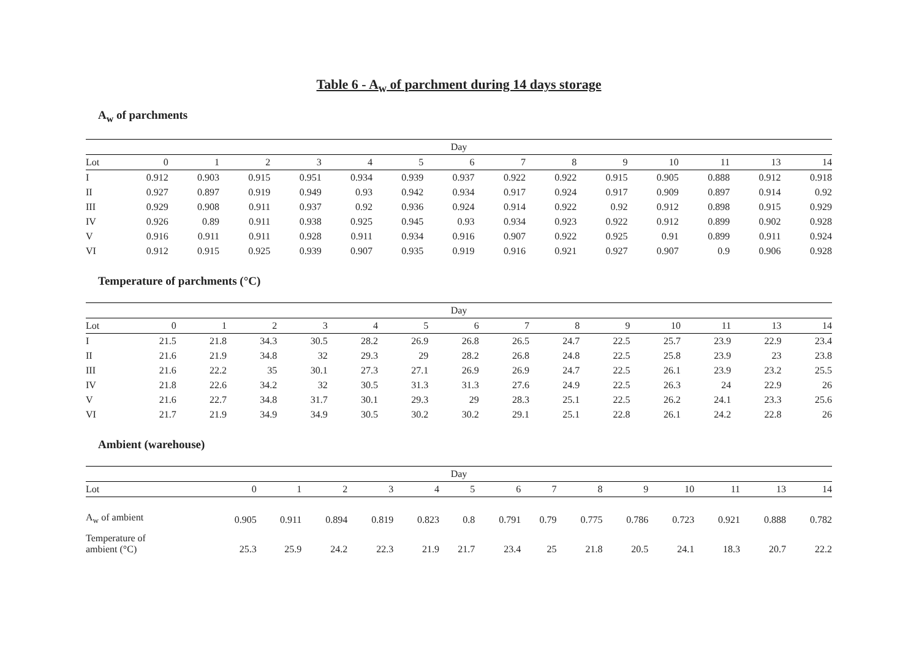Table 6 - A<sub>w</sub> of parchment during 14 days storage
A<sub>w</sub> of parchments
| Day | | | | | | | | | | | | | | |
| --- | --- | --- | --- | --- | --- | --- | --- | --- | --- | --- | --- | --- | --- | --- |
| Lot | 0 | 1 | 2 | 3 | 4 | 5 | 6 | 7 | 8 | 9 | 10 | 11 | 13 | 14 |
| I | 0.912 | 0.903 | 0.915 | 0.951 | 0.934 | 0.939 | 0.937 | 0.922 | 0.922 | 0.915 | 0.905 | 0.888 | 0.912 | 0.918 |
| II | 0.927 | 0.897 | 0.919 | 0.949 | 0.93 | 0.942 | 0.934 | 0.917 | 0.924 | 0.917 | 0.909 | 0.897 | 0.914 | 0.92 |
| III | 0.929 | 0.908 | 0.911 | 0.937 | 0.92 | 0.936 | 0.924 | 0.914 | 0.922 | 0.92 | 0.912 | 0.898 | 0.915 | 0.929 |
| IV | 0.926 | 0.89 | 0.911 | 0.938 | 0.925 | 0.945 | 0.93 | 0.934 | 0.923 | 0.922 | 0.912 | 0.899 | 0.902 | 0.928 |
| V | 0.916 | 0.911 | 0.911 | 0.928 | 0.911 | 0.934 | 0.916 | 0.907 | 0.922 | 0.925 | 0.91 | 0.899 | 0.911 | 0.924 |
| VI | 0.912 | 0.915 | 0.925 | 0.939 | 0.907 | 0.935 | 0.919 | 0.916 | 0.921 | 0.927 | 0.907 | 0.9 | 0.906 | 0.928 |
Temperature of parchments (°C)
| Day | | | | | | | | | | | | | | |
| --- | --- | --- | --- | --- | --- | --- | --- | --- | --- | --- | --- | --- | --- | --- |
| Lot | 0 | 1 | 2 | 3 | 4 | 5 | 6 | 7 | 8 | 9 | 10 | 11 | 13 | 14 |
| I | 21.5 | 21.8 | 34.3 | 30.5 | 28.2 | 26.9 | 26.8 | 26.5 | 24.7 | 22.5 | 25.7 | 23.9 | 22.9 | 23.4 |
| II | 21.6 | 21.9 | 34.8 | 32 | 29.3 | 29 | 28.2 | 26.8 | 24.8 | 22.5 | 25.8 | 23.9 | 23 | 23.8 |
| III | 21.6 | 22.2 | 35 | 30.1 | 27.3 | 27.1 | 26.9 | 26.9 | 24.7 | 22.5 | 26.1 | 23.9 | 23.2 | 25.5 |
| IV | 21.8 | 22.6 | 34.2 | 32 | 30.5 | 31.3 | 31.3 | 27.6 | 24.9 | 22.5 | 26.3 | 24 | 22.9 | 26 |
| V | 21.6 | 22.7 | 34.8 | 31.7 | 30.1 | 29.3 | 29 | 28.3 | 25.1 | 22.5 | 26.2 | 24.1 | 23.3 | 25.6 |
| VI | 21.7 | 21.9 | 34.9 | 34.9 | 30.5 | 30.2 | 30.2 | 29.1 | 25.1 | 22.8 | 26.1 | 24.2 | 22.8 | 26 |
Ambient (warehouse)
| Day | | | | | | | | | | | | | | |
| --- | --- | --- | --- | --- | --- | --- | --- | --- | --- | --- | --- | --- | --- | --- |
| Lot | 0 | 1 | 2 | 3 | 4 | 5 | 6 | 7 | 8 | 9 | 10 | 11 | 13 | 14 |
| A<sub>w</sub> of ambient | 0.905 | 0.911 | 0.894 | 0.819 | 0.823 | 0.8 | 0.791 | 0.79 | 0.775 | 0.786 | 0.723 | 0.921 | 0.888 | 0.782 |
| Temperature of ambient (°C) | 25.3 | 25.9 | 24.2 | 22.3 | 21.9 | 21.7 | 23.4 | 25 | 21.8 | 20.5 | 24.1 | 18.3 | 20.7 | 22.2 |